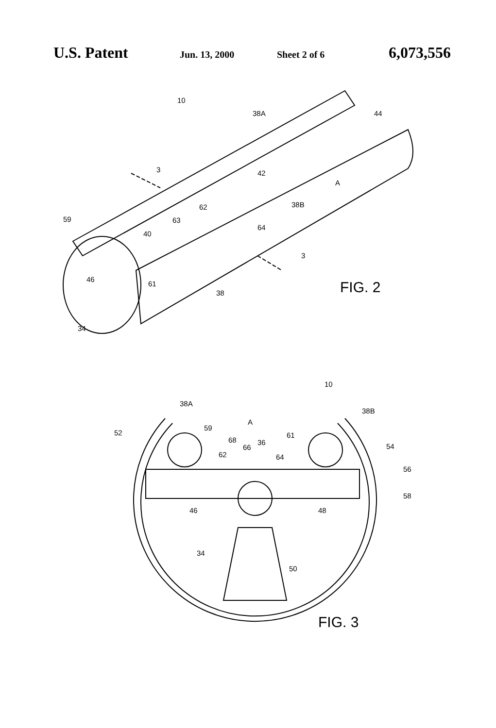U.S. Patent Jun. 13, 2000 Sheet 2 of 6 6,073,556
10
38A
44
3
42
A
38B
62
63
59
64
40
3
46
61
38
34
FIG. 2
10
38A
38B
A
52
59
61
54
68
66
36
62
64
56
58
46
48
34
50
FIG. 3